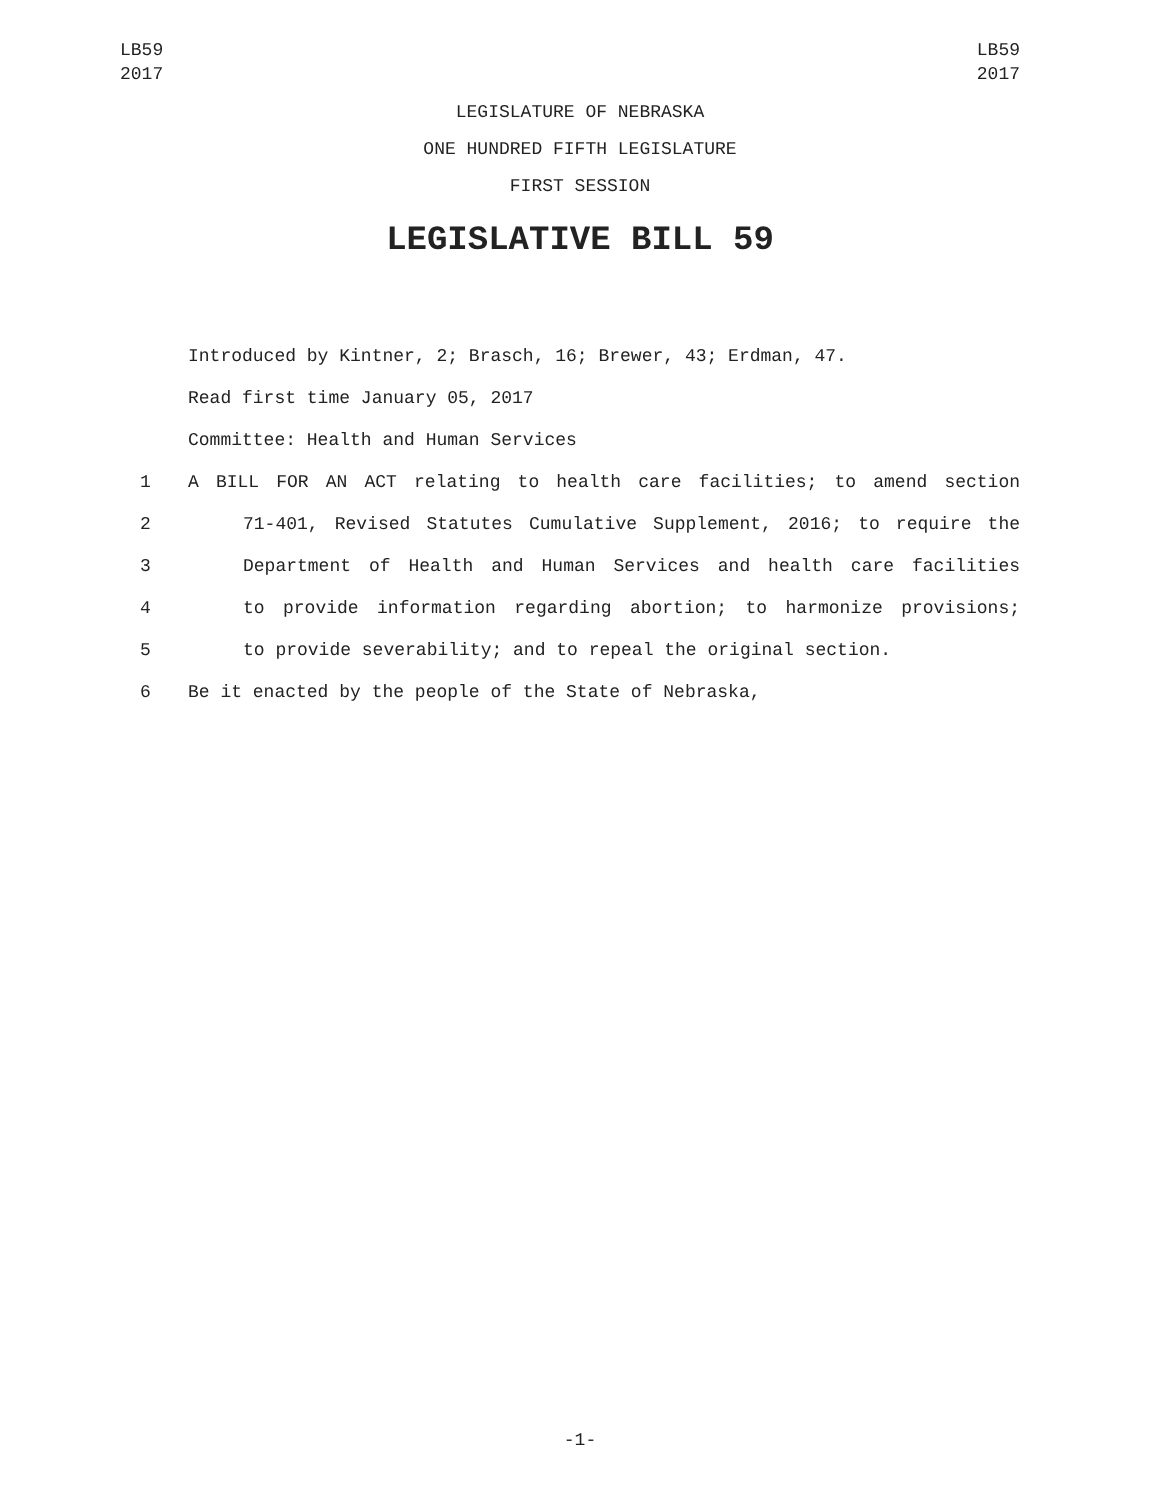LB59
2017
LB59
2017
LEGISLATURE OF NEBRASKA
ONE HUNDRED FIFTH LEGISLATURE
FIRST SESSION
LEGISLATIVE BILL 59
Introduced by Kintner, 2; Brasch, 16; Brewer, 43; Erdman, 47.
Read first time January 05, 2017
Committee: Health and Human Services
1 A BILL FOR AN ACT relating to health care facilities; to amend section
2 71-401, Revised Statutes Cumulative Supplement, 2016; to require the
3 Department of Health and Human Services and health care facilities
4 to provide information regarding abortion; to harmonize provisions;
5 to provide severability; and to repeal the original section.
6 Be it enacted by the people of the State of Nebraska,
-1-